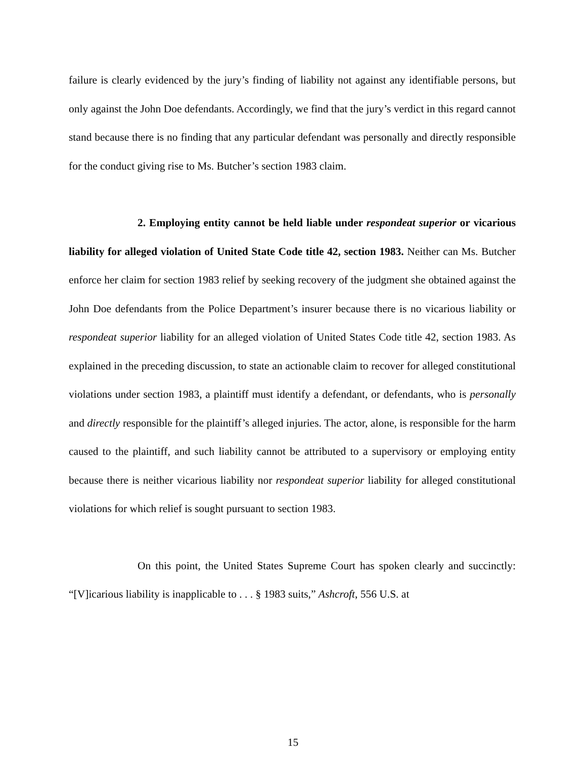failure is clearly evidenced by the jury’s finding of liability not against any identifiable persons, but only against the John Doe defendants. Accordingly, we find that the jury’s verdict in this regard cannot stand because there is no finding that any particular defendant was personally and directly responsible for the conduct giving rise to Ms. Butcher’s section 1983 claim.
2. Employing entity cannot be held liable under respondeat superior or vicarious liability for alleged violation of United State Code title 42, section 1983. Neither can Ms. Butcher enforce her claim for section 1983 relief by seeking recovery of the judgment she obtained against the John Doe defendants from the Police Department’s insurer because there is no vicarious liability or respondeat superior liability for an alleged violation of United States Code title 42, section 1983. As explained in the preceding discussion, to state an actionable claim to recover for alleged constitutional violations under section 1983, a plaintiff must identify a defendant, or defendants, who is personally and directly responsible for the plaintiff’s alleged injuries. The actor, alone, is responsible for the harm caused to the plaintiff, and such liability cannot be attributed to a supervisory or employing entity because there is neither vicarious liability nor respondeat superior liability for alleged constitutional violations for which relief is sought pursuant to section 1983.
On this point, the United States Supreme Court has spoken clearly and succinctly: “[V]icarious liability is inapplicable to . . . § 1983 suits,” Ashcroft, 556 U.S. at
15